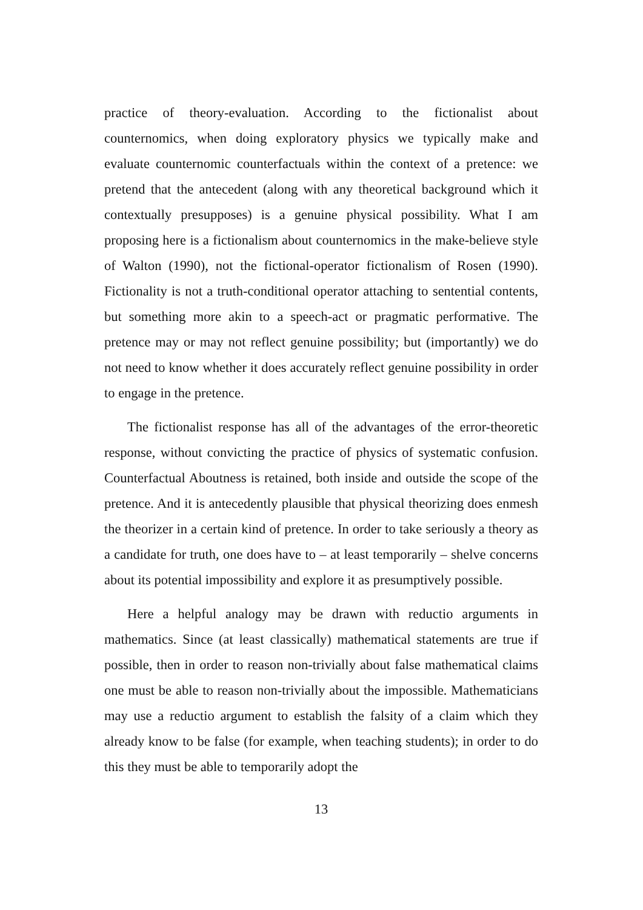practice of theory-evaluation. According to the fictionalist about counternomics, when doing exploratory physics we typically make and evaluate counternomic counterfactuals within the context of a pretence: we pretend that the antecedent (along with any theoretical background which it contextually presupposes) is a genuine physical possibility. What I am proposing here is a fictionalism about counternomics in the make-believe style of Walton (1990), not the fictional-operator fictionalism of Rosen (1990). Fictionality is not a truth-conditional operator attaching to sentential contents, but something more akin to a speech-act or pragmatic performative. The pretence may or may not reflect genuine possibility; but (importantly) we do not need to know whether it does accurately reflect genuine possibility in order to engage in the pretence.
The fictionalist response has all of the advantages of the error-theoretic response, without convicting the practice of physics of systematic confusion. Counterfactual Aboutness is retained, both inside and outside the scope of the pretence. And it is antecedently plausible that physical theorizing does enmesh the theorizer in a certain kind of pretence. In order to take seriously a theory as a candidate for truth, one does have to – at least temporarily – shelve concerns about its potential impossibility and explore it as presumptively possible.
Here a helpful analogy may be drawn with reductio arguments in mathematics. Since (at least classically) mathematical statements are true if possible, then in order to reason non-trivially about false mathematical claims one must be able to reason non-trivially about the impossible. Mathematicians may use a reductio argument to establish the falsity of a claim which they already know to be false (for example, when teaching students); in order to do this they must be able to temporarily adopt the
13